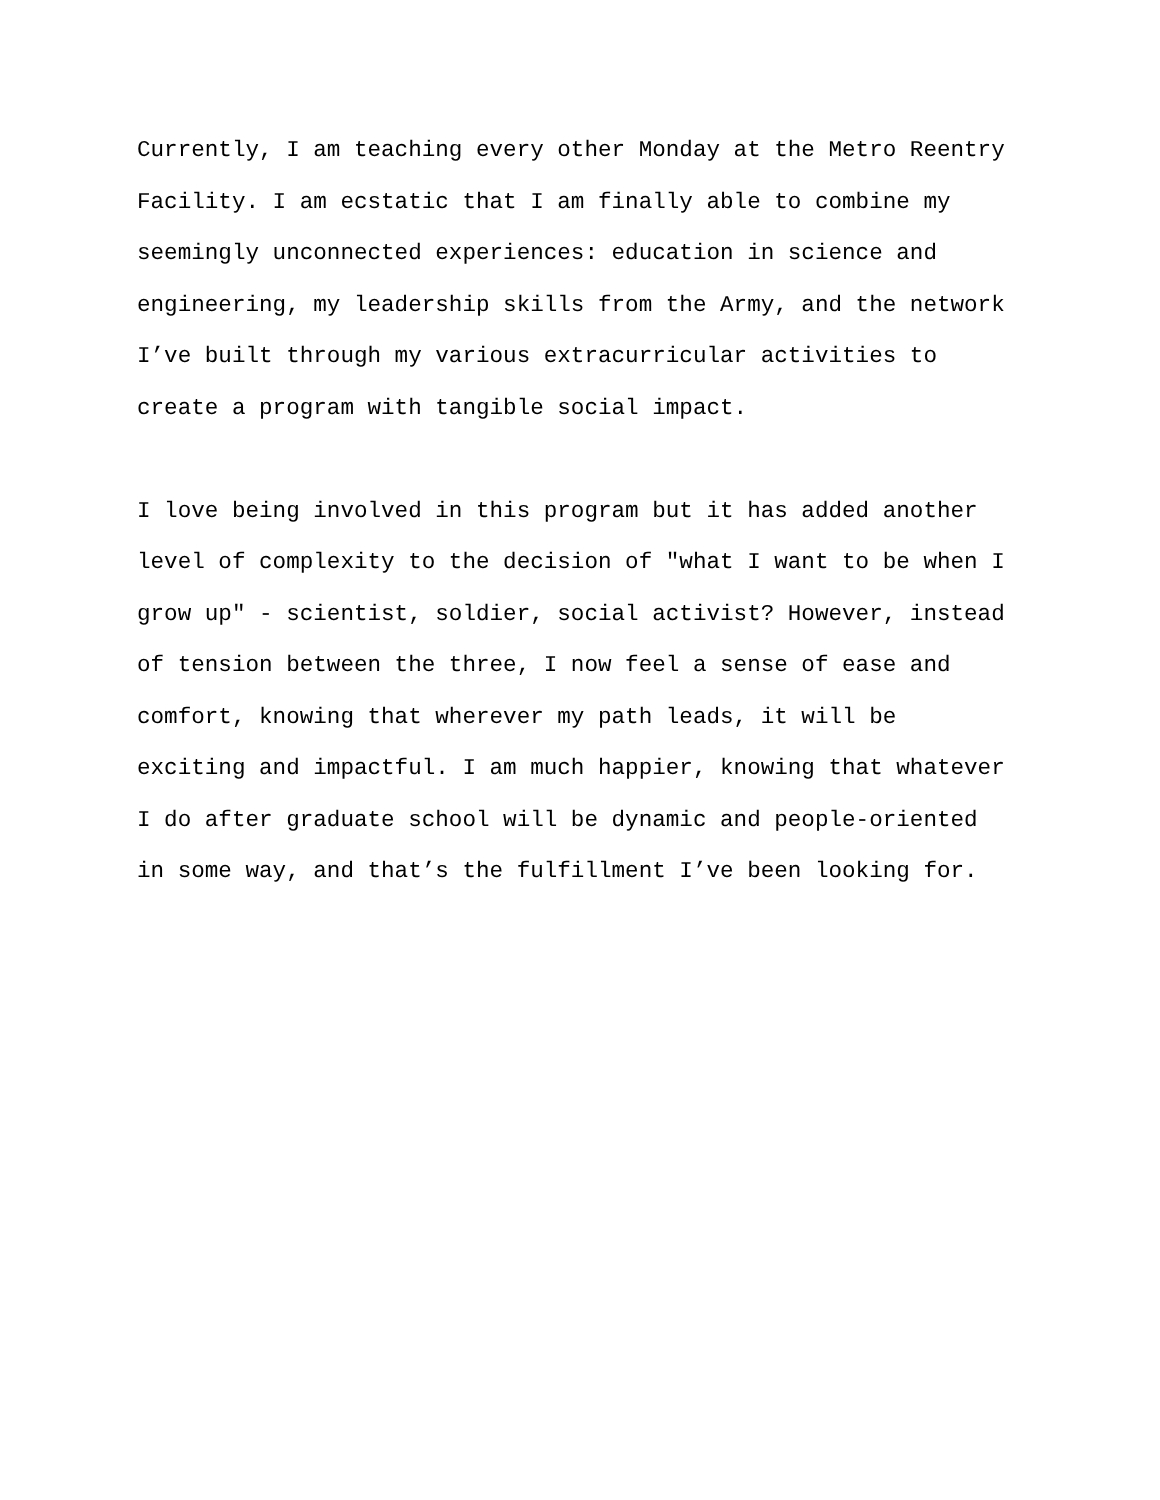Currently, I am teaching every other Monday at the Metro Reentry Facility. I am ecstatic that I am finally able to combine my seemingly unconnected experiences: education in science and engineering, my leadership skills from the Army, and the network I’ve built through my various extracurricular activities to create a program with tangible social impact.
I love being involved in this program but it has added another level of complexity to the decision of "what I want to be when I grow up" - scientist, soldier, social activist? However, instead of tension between the three, I now feel a sense of ease and comfort, knowing that wherever my path leads, it will be exciting and impactful. I am much happier, knowing that whatever I do after graduate school will be dynamic and people-oriented in some way, and that’s the fulfillment I’ve been looking for.